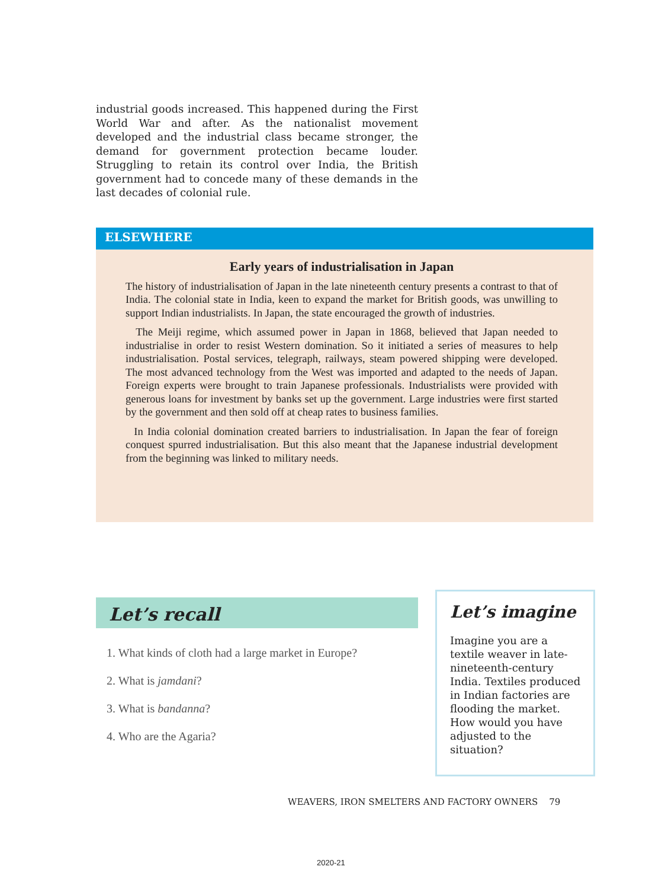industrial goods increased. This happened during the First World War and after. As the nationalist movement developed and the industrial class became stronger, the demand for government protection became louder. Struggling to retain its control over India, the British government had to concede many of these demands in the last decades of colonial rule.
ELSEWHERE
Early years of industrialisation in Japan
The history of industrialisation of Japan in the late nineteenth century presents a contrast to that of India. The colonial state in India, keen to expand the market for British goods, was unwilling to support Indian industrialists. In Japan, the state encouraged the growth of industries.
The Meiji regime, which assumed power in Japan in 1868, believed that Japan needed to industrialise in order to resist Western domination. So it initiated a series of measures to help industrialisation. Postal services, telegraph, railways, steam powered shipping were developed. The most advanced technology from the West was imported and adapted to the needs of Japan. Foreign experts were brought to train Japanese professionals. Industrialists were provided with generous loans for investment by banks set up the government. Large industries were first started by the government and then sold off at cheap rates to business families.
In India colonial domination created barriers to industrialisation. In Japan the fear of foreign conquest spurred industrialisation. But this also meant that the Japanese industrial development from the beginning was linked to military needs.
Let’s recall
1. What kinds of cloth had a large market in Europe?
2. What is jamdani?
3. What is bandanna?
4. Who are the Agaria?
Let’s imagine
Imagine you are a textile weaver in late-nineteenth-century India. Textiles produced in Indian factories are flooding the market. How would you have adjusted to the situation?
WEAVERS, IRON SMELTERS AND FACTORY OWNERS 79
2020-21